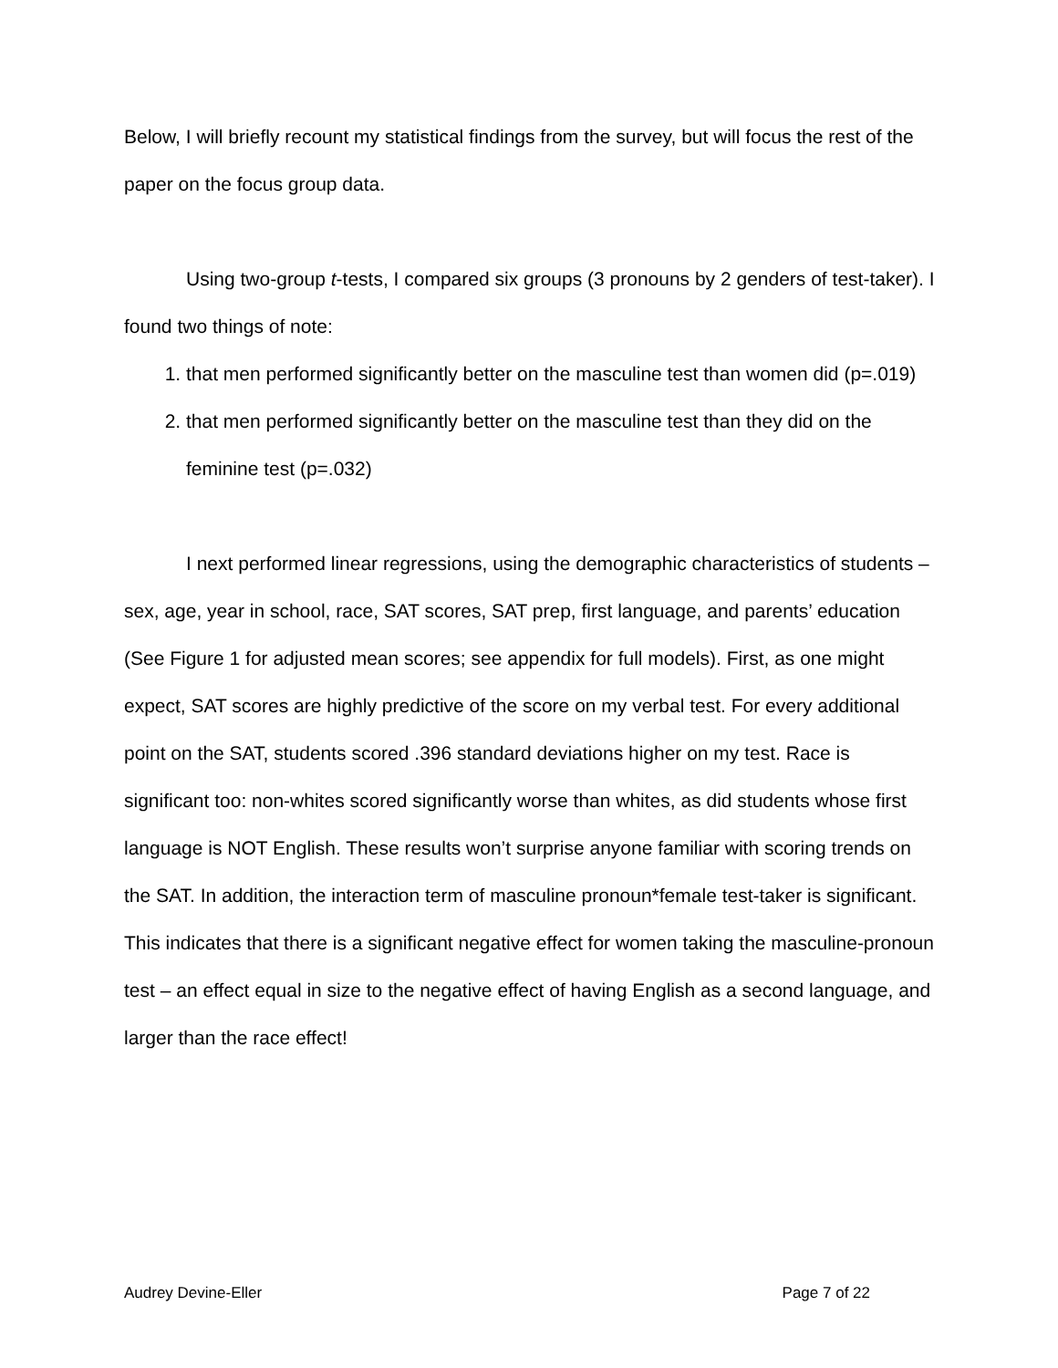Below, I will briefly recount my statistical findings from the survey, but will focus the rest of the paper on the focus group data.
Using two-group t-tests, I compared six groups (3 pronouns by 2 genders of test-taker). I found two things of note:
1. that men performed significantly better on the masculine test than women did (p=.019)
2. that men performed significantly better on the masculine test than they did on the feminine test (p=.032)
I next performed linear regressions, using the demographic characteristics of students – sex, age, year in school, race, SAT scores, SAT prep, first language, and parents’ education (See Figure 1 for adjusted mean scores; see appendix for full models). First, as one might expect, SAT scores are highly predictive of the score on my verbal test. For every additional point on the SAT, students scored .396 standard deviations higher on my test. Race is significant too: non-whites scored significantly worse than whites, as did students whose first language is NOT English. These results won’t surprise anyone familiar with scoring trends on the SAT. In addition, the interaction term of masculine pronoun*female test-taker is significant. This indicates that there is a significant negative effect for women taking the masculine-pronoun test – an effect equal in size to the negative effect of having English as a second language, and larger than the race effect!
Audrey Devine-Eller Page 7 of 22